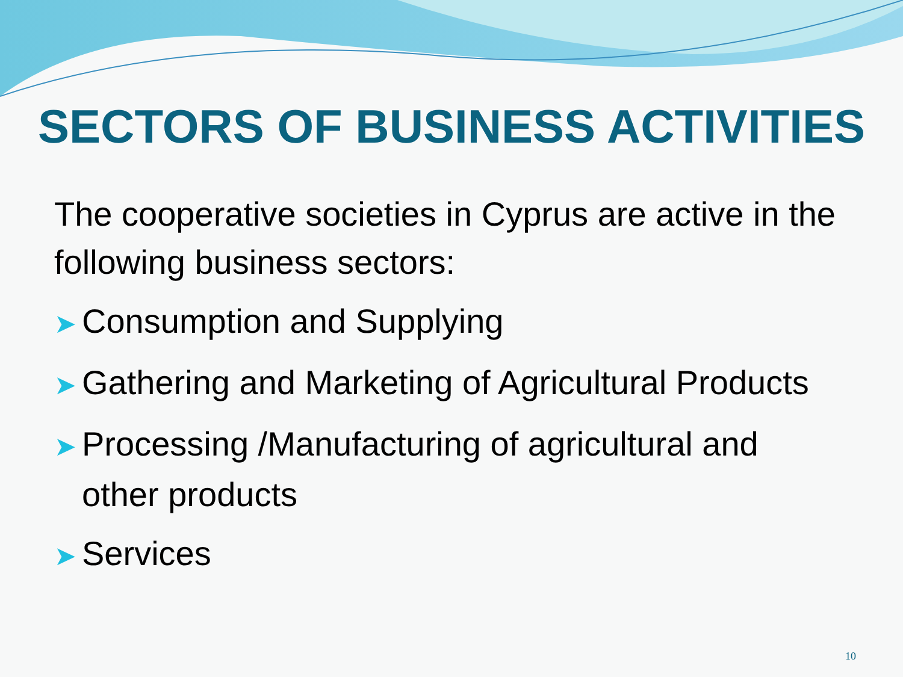SECTORS OF BUSINESS ACTIVITIES
The cooperative societies in Cyprus are active in the following business sectors:
➤ Consumption and Supplying
➤ Gathering and Marketing of Agricultural Products
➤ Processing /Manufacturing of agricultural and other products
➤ Services
10